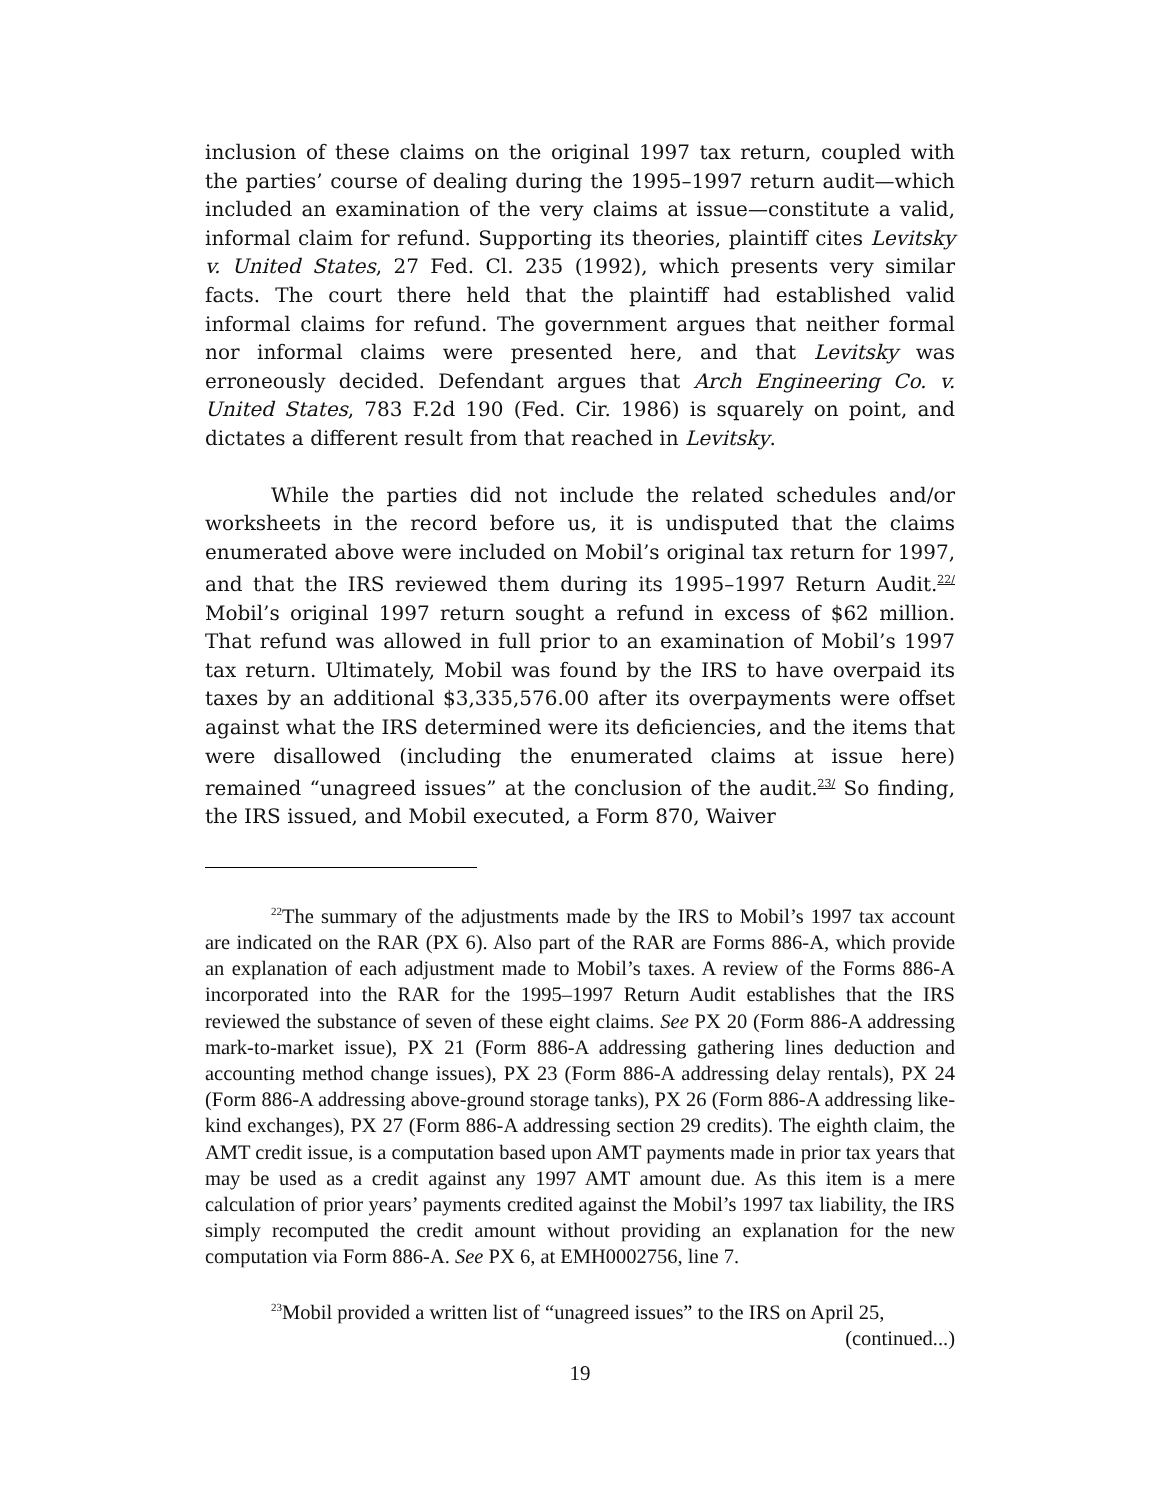inclusion of these claims on the original 1997 tax return, coupled with the parties’ course of dealing during the 1995–1997 return audit—which included an examination of the very claims at issue—constitute a valid, informal claim for refund. Supporting its theories, plaintiff cites Levitsky v. United States, 27 Fed. Cl. 235 (1992), which presents very similar facts. The court there held that the plaintiff had established valid informal claims for refund. The government argues that neither formal nor informal claims were presented here, and that Levitsky was erroneously decided. Defendant argues that Arch Engineering Co. v. United States, 783 F.2d 190 (Fed. Cir. 1986) is squarely on point, and dictates a different result from that reached in Levitsky.
While the parties did not include the related schedules and/or worksheets in the record before us, it is undisputed that the claims enumerated above were included on Mobil’s original tax return for 1997, and that the IRS reviewed them during its 1995–1997 Return Audit.<sup>22/</sup> Mobil’s original 1997 return sought a refund in excess of $62 million. That refund was allowed in full prior to an examination of Mobil’s 1997 tax return. Ultimately, Mobil was found by the IRS to have overpaid its taxes by an additional $3,335,576.00 after its overpayments were offset against what the IRS determined were its deficiencies, and the items that were disallowed (including the enumerated claims at issue here) remained “unagreed issues” at the conclusion of the audit.<sup>23/</sup> So finding, the IRS issued, and Mobil executed, a Form 870, Waiver
<sup>22</sup> The summary of the adjustments made by the IRS to Mobil’s 1997 tax account are indicated on the RAR (PX 6). Also part of the RAR are Forms 886-A, which provide an explanation of each adjustment made to Mobil’s taxes. A review of the Forms 886-A incorporated into the RAR for the 1995–1997 Return Audit establishes that the IRS reviewed the substance of seven of these eight claims. See PX 20 (Form 886-A addressing mark-to-market issue), PX 21 (Form 886-A addressing gathering lines deduction and accounting method change issues), PX 23 (Form 886-A addressing delay rentals), PX 24 (Form 886-A addressing above-ground storage tanks), PX 26 (Form 886-A addressing like-kind exchanges), PX 27 (Form 886-A addressing section 29 credits). The eighth claim, the AMT credit issue, is a computation based upon AMT payments made in prior tax years that may be used as a credit against any 1997 AMT amount due. As this item is a mere calculation of prior years’ payments credited against the Mobil’s 1997 tax liability, the IRS simply recomputed the credit amount without providing an explanation for the new computation via Form 886-A. See PX 6, at EMH0002756, line 7.
<sup>23</sup> Mobil provided a written list of “unagreed issues” to the IRS on April 25,
(continued...)
19